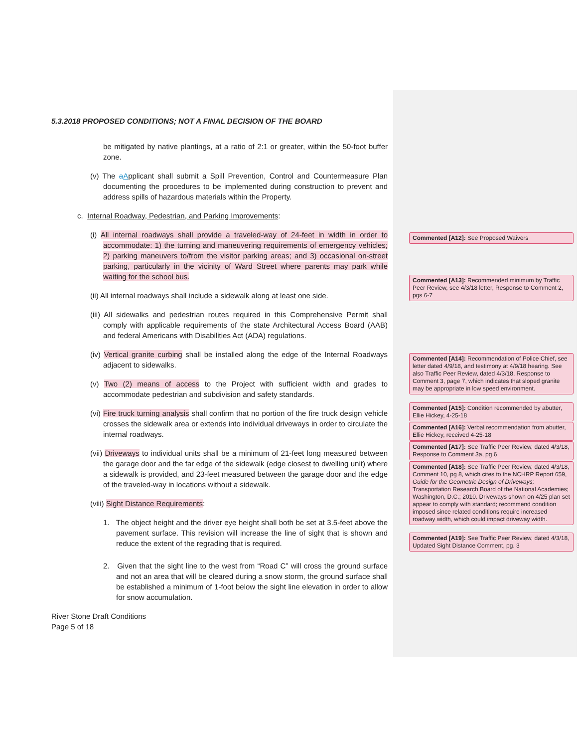5.3.2018 PROPOSED CONDITIONS; NOT A FINAL DECISION OF THE BOARD
be mitigated by native plantings, at a ratio of 2:1 or greater, within the 50-foot buffer zone.
(v) The aApplicant shall submit a Spill Prevention, Control and Countermeasure Plan documenting the procedures to be implemented during construction to prevent and address spills of hazardous materials within the Property.
c. Internal Roadway, Pedestrian, and Parking Improvements:
(i) All internal roadways shall provide a traveled-way of 24-feet in width in order to accommodate: 1) the turning and maneuvering requirements of emergency vehicles; 2) parking maneuvers to/from the visitor parking areas; and 3) occasional on-street parking, particularly in the vicinity of Ward Street where parents may park while waiting for the school bus.
(ii) All internal roadways shall include a sidewalk along at least one side.
(iii) All sidewalks and pedestrian routes required in this Comprehensive Permit shall comply with applicable requirements of the state Architectural Access Board (AAB) and federal Americans with Disabilities Act (ADA) regulations.
(iv) Vertical granite curbing shall be installed along the edge of the Internal Roadways adjacent to sidewalks.
(v) Two (2) means of access to the Project with sufficient width and grades to accommodate pedestrian and subdivision and safety standards.
(vi) Fire truck turning analysis shall confirm that no portion of the fire truck design vehicle crosses the sidewalk area or extends into individual driveways in order to circulate the internal roadways.
(vii) Driveways to individual units shall be a minimum of 21-feet long measured between the garage door and the far edge of the sidewalk (edge closest to dwelling unit) where a sidewalk is provided, and 23-feet measured between the garage door and the edge of the traveled-way in locations without a sidewalk.
(viii) Sight Distance Requirements:
1. The object height and the driver eye height shall both be set at 3.5-feet above the pavement surface. This revision will increase the line of sight that is shown and reduce the extent of the regrading that is required.
2. Given that the sight line to the west from “Road C” will cross the ground surface and not an area that will be cleared during a snow storm, the ground surface shall be established a minimum of 1-foot below the sight line elevation in order to allow for snow accumulation.
River Stone Draft Conditions
Page 5 of 18
Commented [A12]: See Proposed Waivers
Commented [A13]: Recommended minimum by Traffic Peer Review, see 4/3/18 letter, Response to Comment 2, pgs 6-7
Commented [A14]: Recommendation of Police Chief, see letter dated 4/9/18, and testimony at 4/9/18 hearing. See also Traffic Peer Review, dated 4/3/18, Response to Comment 3, page 7, which indicates that sloped granite may be appropriate in low speed environment.
Commented [A15]: Condition recommended by abutter, Ellie Hickey, 4-25-18
Commented [A16]: Verbal recommendation from abutter, Ellie Hickey, received 4-25-18
Commented [A17]: See Traffic Peer Review, dated 4/3/18, Response to Comment 3a, pg 6
Commented [A18]: See Traffic Peer Review, dated 4/3/18, Comment 10, pg 8, which cites to the NCHRP Report 659, Guide for the Geometric Design of Driveways; Transportation Research Board of the National Academies; Washington, D.C.; 2010. Driveways shown on 4/25 plan set appear to comply with standard; recommend condition imposed since related conditions require increased roadway width, which could impact driveway width.
Commented [A19]: See Traffic Peer Review, dated 4/3/18, Updated Sight Distance Comment, pg. 3